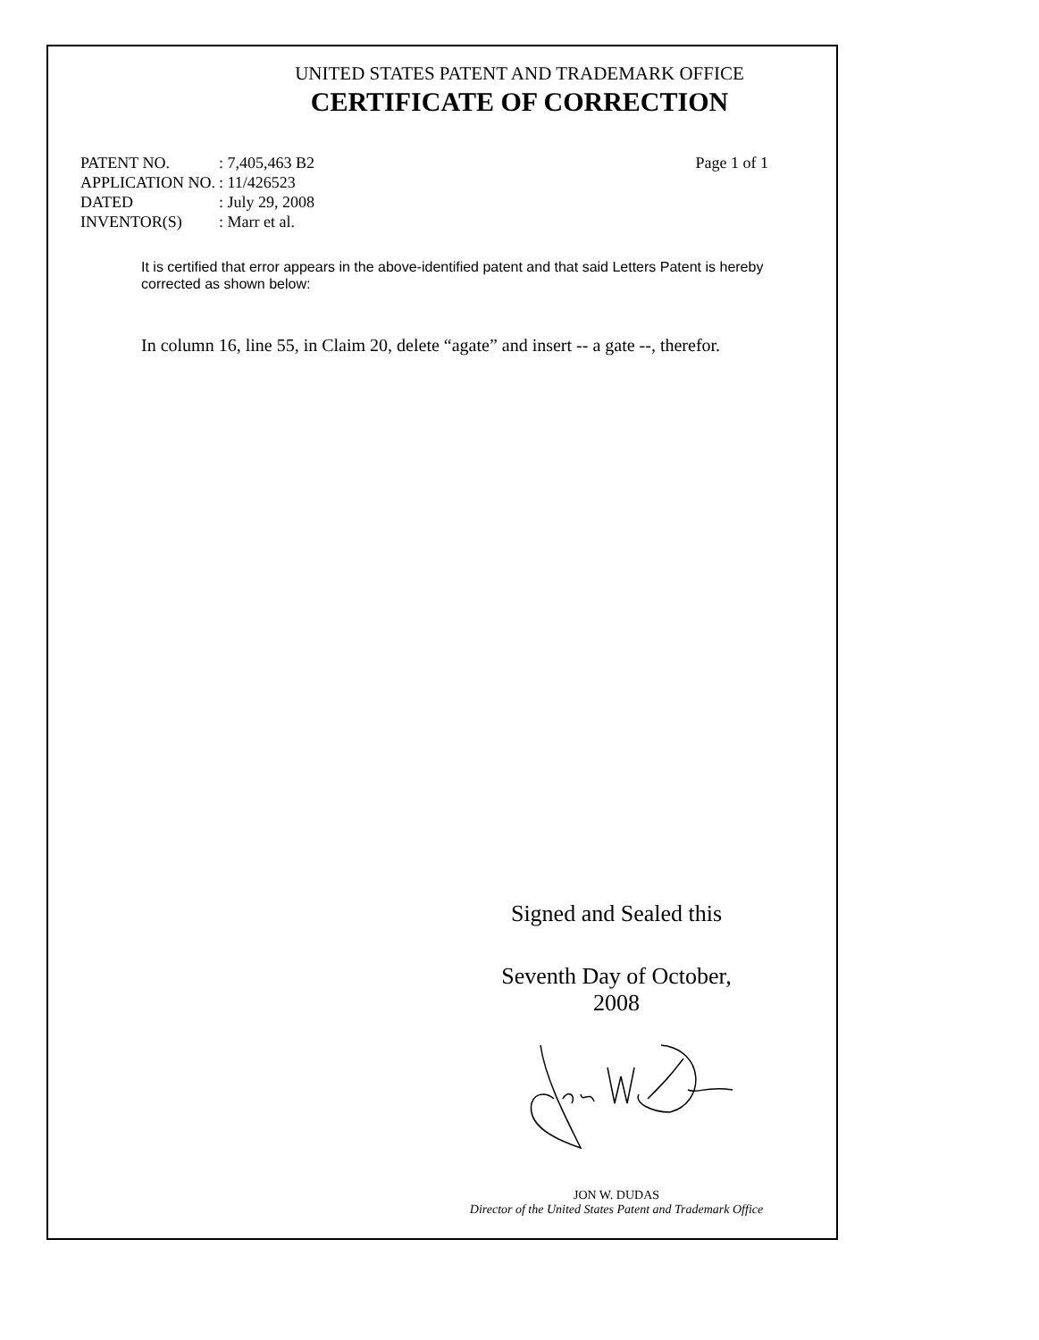UNITED STATES PATENT AND TRADEMARK OFFICE
CERTIFICATE OF CORRECTION
| PATENT NO. | : 7,405,463 B2 |
| APPLICATION NO. | : 11/426523 |
| DATED | : July 29, 2008 |
| INVENTOR(S) | : Marr et al. |
Page 1 of 1
It is certified that error appears in the above-identified patent and that said Letters Patent is hereby corrected as shown below:
In column 16, line 55, in Claim 20, delete “agate” and insert -- a gate --, therefor.
Signed and Sealed this
Seventh Day of October, 2008
JON W. DUDAS
Director of the United States Patent and Trademark Office